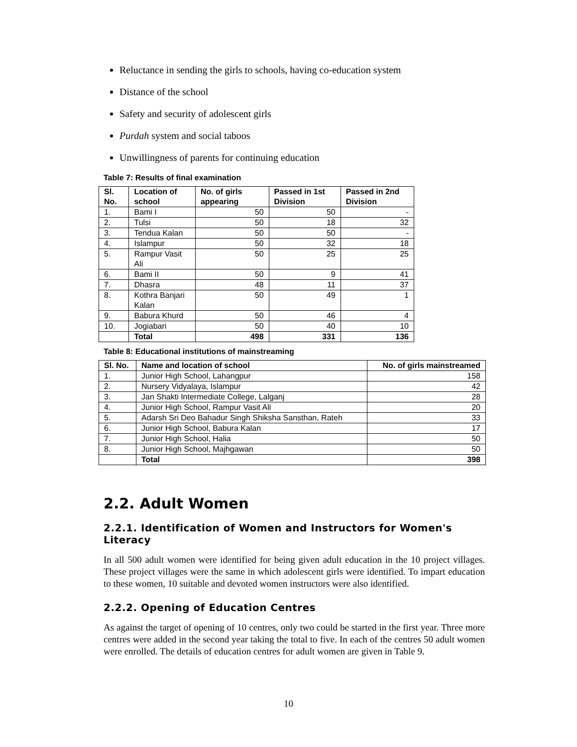Reluctance in sending the girls to schools, having co-education system
Distance of the school
Safety and security of adolescent girls
Purdah system and social taboos
Unwillingness of parents for continuing education
Table 7: Results of final examination
| Sl. No. | Location of school | No. of girls appearing | Passed in 1st Division | Passed in 2nd Division |
| --- | --- | --- | --- | --- |
| 1. | Bami I | 50 | 50 | - |
| 2. | Tulsi | 50 | 18 | 32 |
| 3. | Tendua Kalan | 50 | 50 | - |
| 4. | Islampur | 50 | 32 | 18 |
| 5. | Rampur Vasit Ali | 50 | 25 | 25 |
| 6. | Bami II | 50 | 9 | 41 |
| 7. | Dhasra | 48 | 11 | 37 |
| 8. | Kothra Banjari Kalan | 50 | 49 | 1 |
| 9. | Babura Khurd | 50 | 46 | 4 |
| 10. | Jogiabari | 50 | 40 | 10 |
| | Total | 498 | 331 | 136 |
Table 8: Educational institutions of mainstreaming
| Sl. No. | Name and location of school | No. of girls mainstreamed |
| --- | --- | --- |
| 1. | Junior High School, Lahangpur | 158 |
| 2. | Nursery Vidyalaya, Islampur | 42 |
| 3. | Jan Shakti Intermediate College, Lalganj | 28 |
| 4. | Junior High School, Rampur Vasit Ali | 20 |
| 5. | Adarsh Sri Deo Bahadur Singh Shiksha Sansthan, Rateh | 33 |
| 6. | Junior High School, Babura Kalan | 17 |
| 7. | Junior High School, Halia | 50 |
| 8. | Junior High School, Majhgawan | 50 |
| | Total | 398 |
2.2. Adult Women
2.2.1. Identification of Women and Instructors for Women's Literacy
In all 500 adult women were identified for being given adult education in the 10 project villages. These project villages were the same in which adolescent girls were identified. To impart education to these women, 10 suitable and devoted women instructors were also identified.
2.2.2. Opening of Education Centres
As against the target of opening of 10 centres, only two could be started in the first year. Three more centres were added in the second year taking the total to five. In each of the centres 50 adult women were enrolled. The details of education centres for adult women are given in Table 9.
10